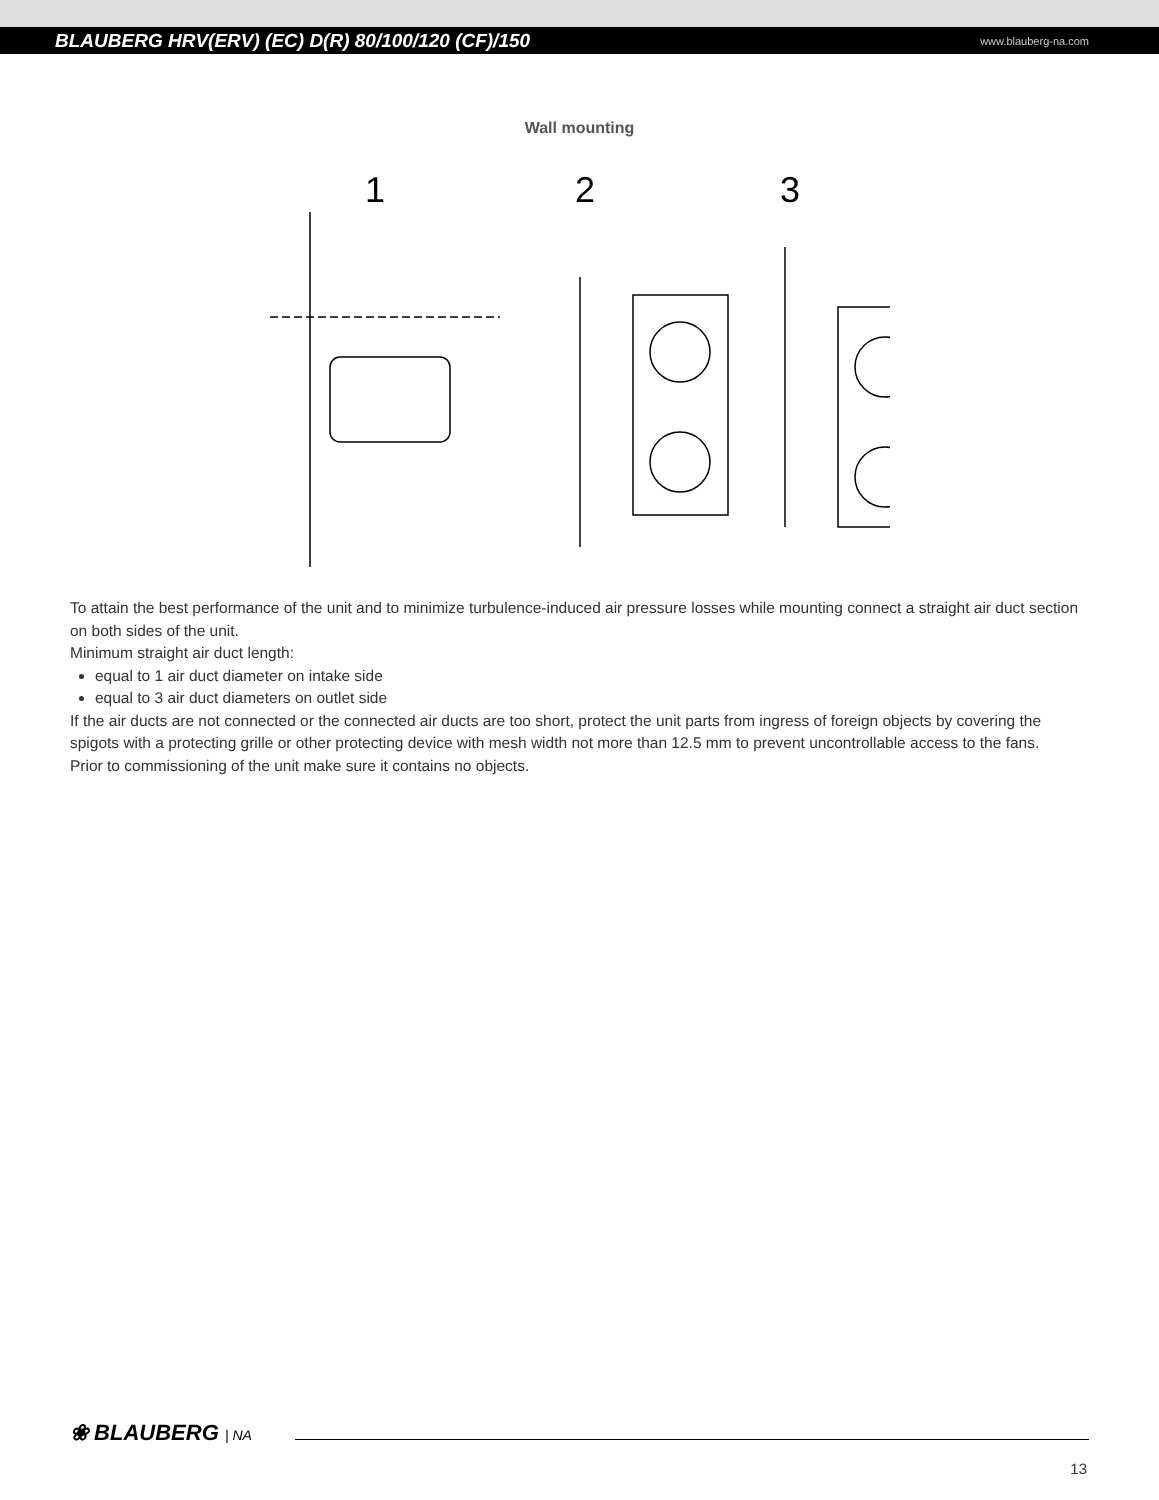BLAUBERG HRV(ERV) (EC) D(R) 80/100/120 (CF)/150 www.blauberg-na.com
Wall mounting
1
2
3
To attain the best performance of the unit and to minimize turbulence-induced air pressure losses while mounting connect a straight air duct section on both sides of the unit.
Minimum straight air duct length:
equal to 1 air duct diameter on intake side
equal to 3 air duct diameters on outlet side
If the air ducts are not connected or the connected air ducts are too short, protect the unit parts from ingress of foreign objects by covering the spigots with a protecting grille or other protecting device with mesh width not more than 12.5 mm to prevent uncontrollable access to the fans.
Prior to commissioning of the unit make sure it contains no objects.
❀ BLAUBERG | NA
13